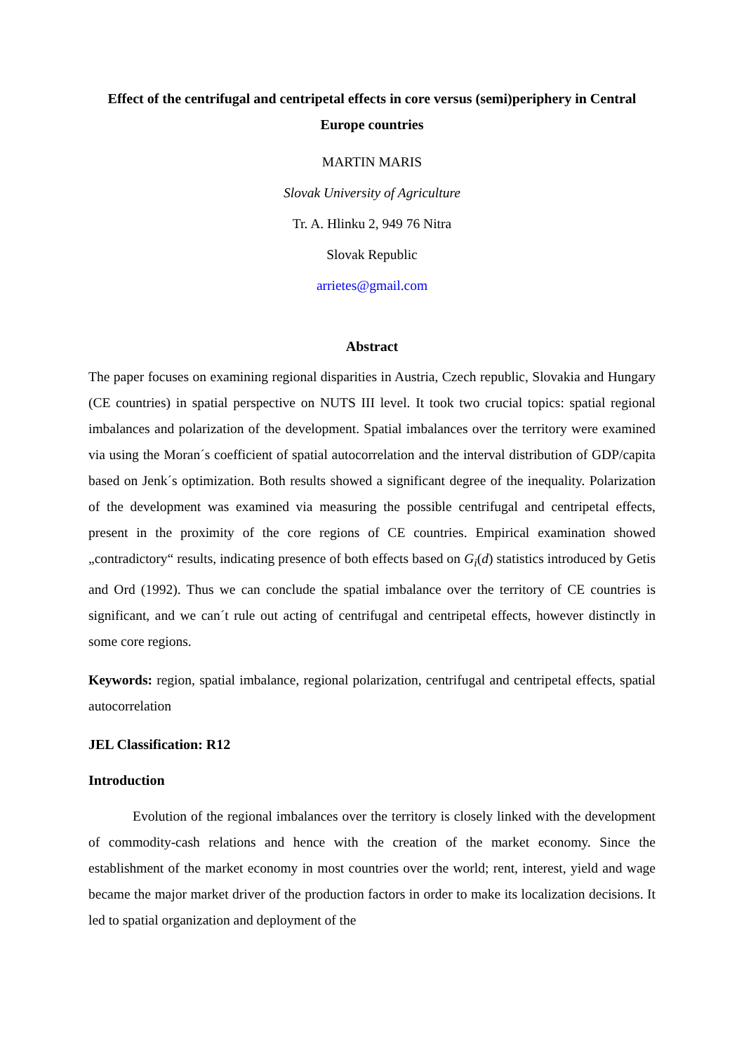Effect of the centrifugal and centripetal effects in core versus (semi)periphery in Central Europe countries
MARTIN MARIS
Slovak University of Agriculture
Tr. A. Hlinku 2, 949 76 Nitra
Slovak Republic
arrietes@gmail.com
Abstract
The paper focuses on examining regional disparities in Austria, Czech republic, Slovakia and Hungary (CE countries) in spatial perspective on NUTS III level. It took two crucial topics: spatial regional imbalances and polarization of the development. Spatial imbalances over the territory were examined via using the Moran´s coefficient of spatial autocorrelation and the interval distribution of GDP/capita based on Jenk´s optimization. Both results showed a significant degree of the inequality. Polarization of the development was examined via measuring the possible centrifugal and centripetal effects, present in the proximity of the core regions of CE countries. Empirical examination showed „contradictory“ results, indicating presence of both effects based on G<sub>i</sub>(d) statistics introduced by Getis and Ord (1992). Thus we can conclude the spatial imbalance over the territory of CE countries is significant, and we can´t rule out acting of centrifugal and centripetal effects, however distinctly in some core regions.
Keywords: region, spatial imbalance, regional polarization, centrifugal and centripetal effects, spatial autocorrelation
JEL Classification: R12
Introduction
Evolution of the regional imbalances over the territory is closely linked with the development of commodity-cash relations and hence with the creation of the market economy. Since the establishment of the market economy in most countries over the world; rent, interest, yield and wage became the major market driver of the production factors in order to make its localization decisions. It led to spatial organization and deployment of the